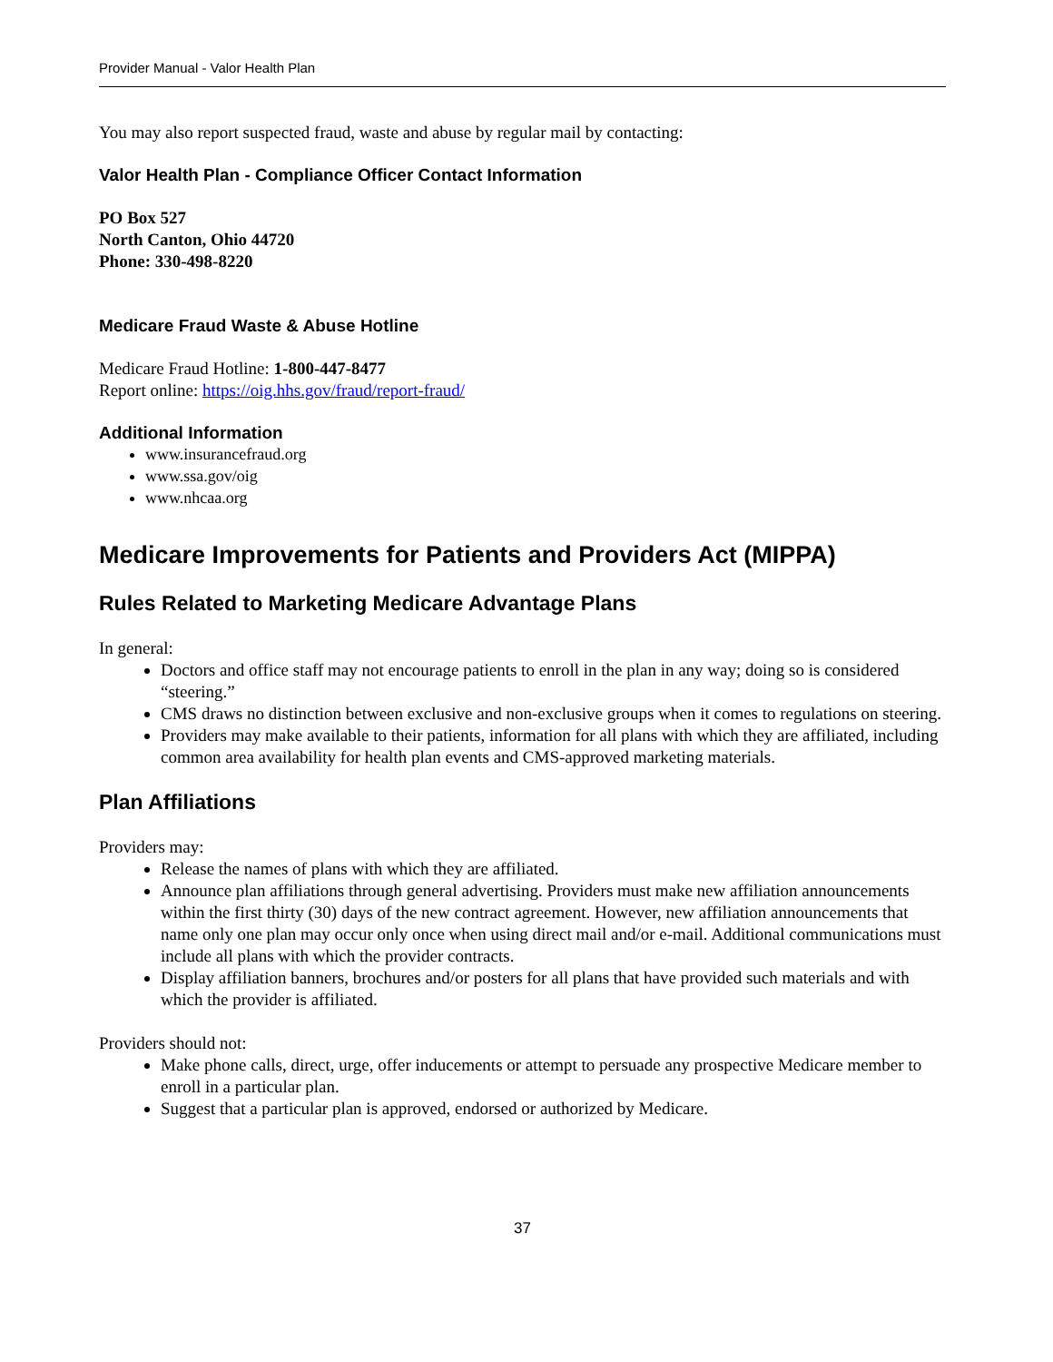Provider Manual - Valor Health Plan
You may also report suspected fraud, waste and abuse by regular mail by contacting:
Valor Health Plan - Compliance Officer Contact Information
PO Box 527
North Canton, Ohio 44720
Phone: 330-498-8220
Medicare Fraud Waste & Abuse Hotline
Medicare Fraud Hotline: 1-800-447-8477
Report online: https://oig.hhs.gov/fraud/report-fraud/
Additional Information
www.insurancefraud.org
www.ssa.gov/oig
www.nhcaa.org
Medicare Improvements for Patients and Providers Act (MIPPA)
Rules Related to Marketing Medicare Advantage Plans
In general:
Doctors and office staff may not encourage patients to enroll in the plan in any way; doing so is considered “steering.”
CMS draws no distinction between exclusive and non-exclusive groups when it comes to regulations on steering.
Providers may make available to their patients, information for all plans with which they are affiliated, including common area availability for health plan events and CMS-approved marketing materials.
Plan Affiliations
Providers may:
Release the names of plans with which they are affiliated.
Announce plan affiliations through general advertising. Providers must make new affiliation announcements within the first thirty (30) days of the new contract agreement. However, new affiliation announcements that name only one plan may occur only once when using direct mail and/or e-mail. Additional communications must include all plans with which the provider contracts.
Display affiliation banners, brochures and/or posters for all plans that have provided such materials and with which the provider is affiliated.
Providers should not:
Make phone calls, direct, urge, offer inducements or attempt to persuade any prospective Medicare member to enroll in a particular plan.
Suggest that a particular plan is approved, endorsed or authorized by Medicare.
37